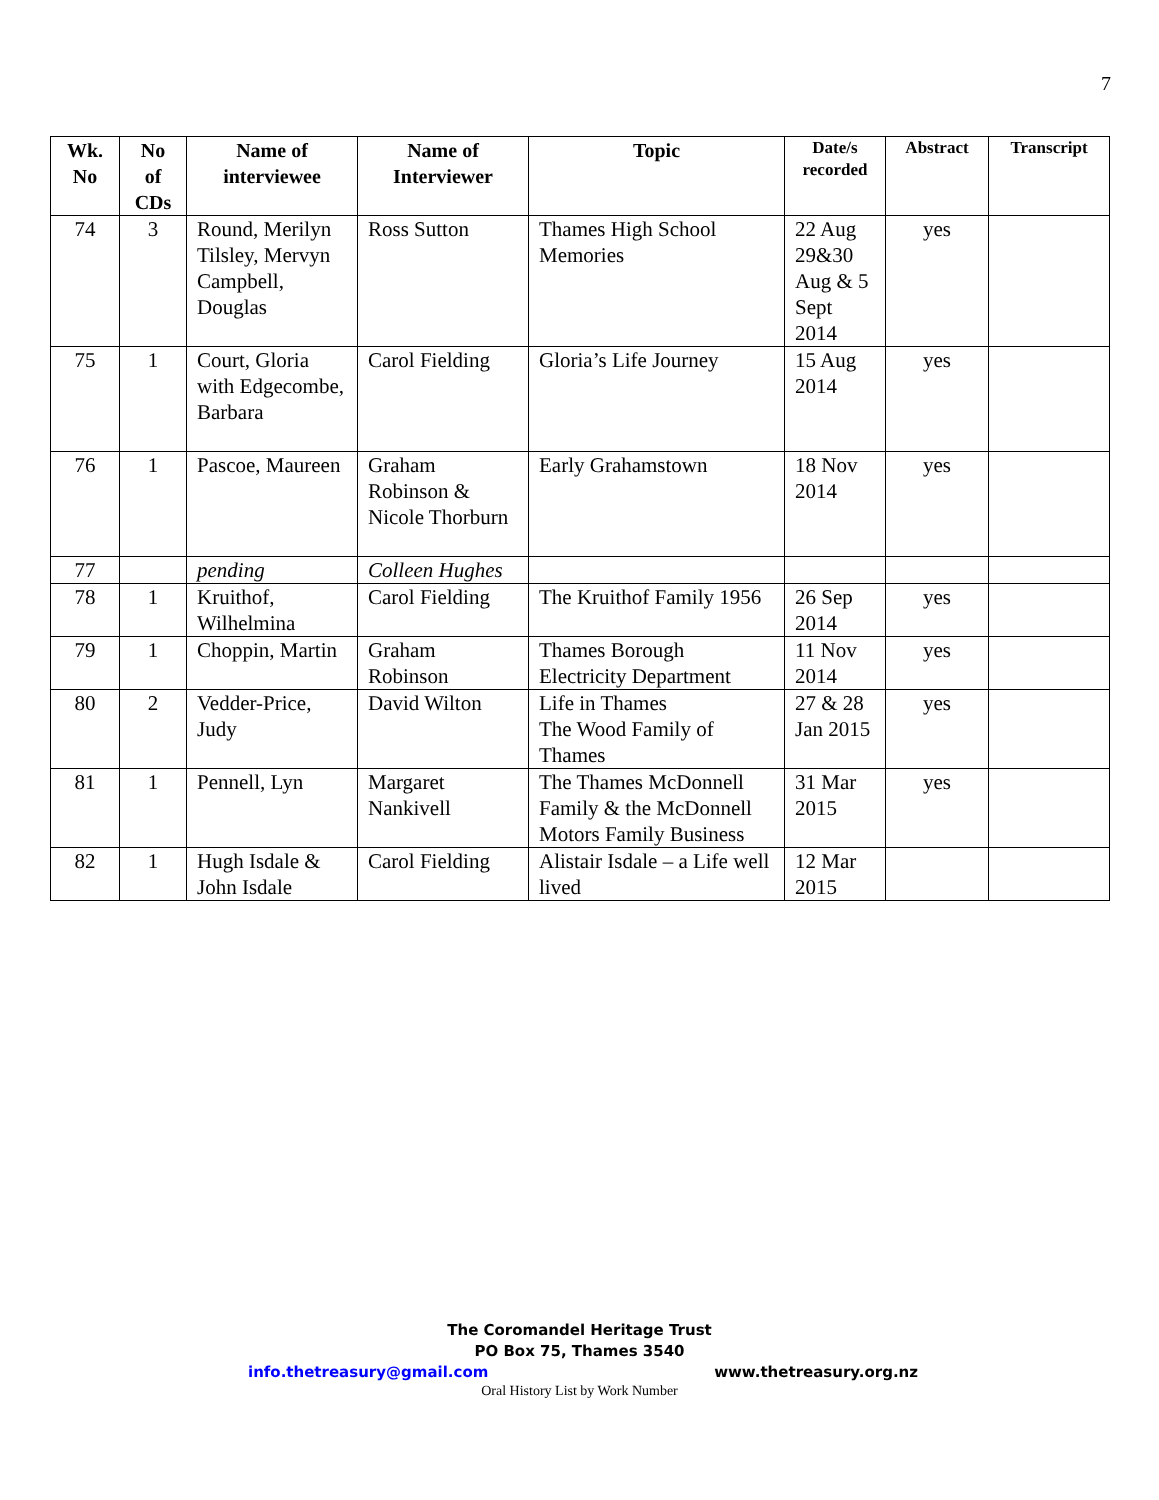7
| Wk. No | No of CDs | Name of interviewee | Name of Interviewer | Topic | Date/s recorded | Abstract | Transcript |
| --- | --- | --- | --- | --- | --- | --- | --- |
| 74 | 3 | Round, Merilyn Tilsley, Mervyn Campbell, Douglas | Ross Sutton | Thames High School Memories | 22 Aug 29&30 Aug & 5 Sept 2014 | yes | |
| 75 | 1 | Court, Gloria with Edgecombe, Barbara | Carol Fielding | Gloria’s Life Journey | 15 Aug 2014 | yes | |
| 76 | 1 | Pascoe, Maureen | Graham Robinson & Nicole Thorburn | Early Grahamstown | 18 Nov 2014 | yes | |
| 77 | | pending | Colleen Hughes | | | | |
| 78 | 1 | Kruithof, Wilhelmina | Carol Fielding | The Kruithof Family 1956 | 26 Sep 2014 | yes | |
| 79 | 1 | Choppin, Martin | Graham Robinson | Thames Borough Electricity Department | 11 Nov 2014 | yes | |
| 80 | 2 | Vedder-Price, Judy | David Wilton | Life in Thames The Wood Family of Thames | 27 & 28 Jan 2015 | yes | |
| 81 | 1 | Pennell, Lyn | Margaret Nankivell | The Thames McDonnell Family & the McDonnell Motors Family Business | 31 Mar 2015 | yes | |
| 82 | 1 | Hugh Isdale & John Isdale | Carol Fielding | Alistair Isdale – a Life well lived | 12 Mar 2015 | | |
The Coromandel Heritage Trust
PO Box 75, Thames 3540
info.thetreasury@gmail.com www.thetreasury.org.nz
Oral History List by Work Number